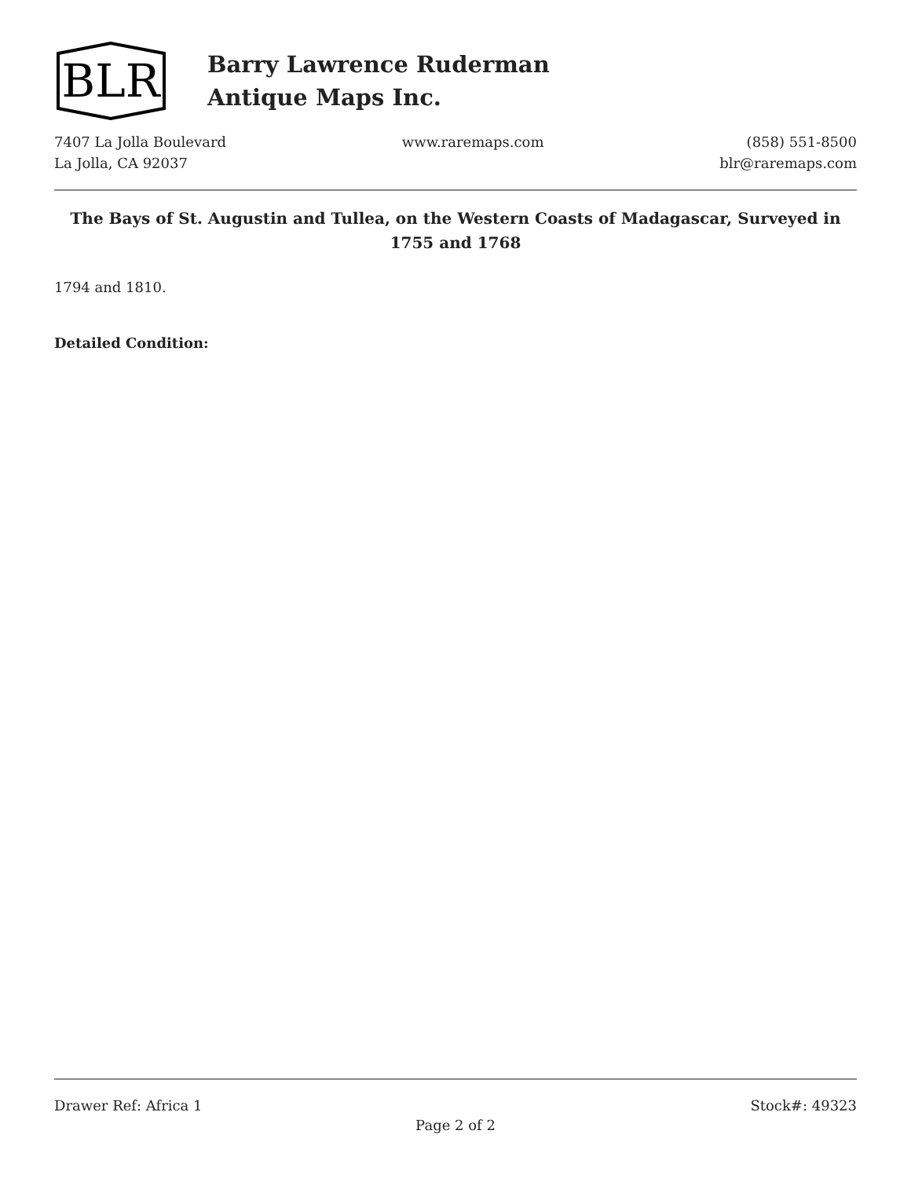BLR
Barry Lawrence Ruderman
Antique Maps Inc.
7407 La Jolla Boulevard
La Jolla, CA 92037
www.raremaps.com (858) 551-8500
blr@raremaps.com
The Bays of St. Augustin and Tullea, on the Western Coasts of Madagascar, Surveyed in 1755 and 1768
1794 and 1810.
Detailed Condition:
Drawer Ref: Africa 1 Stock#: 49323
Page 2 of 2